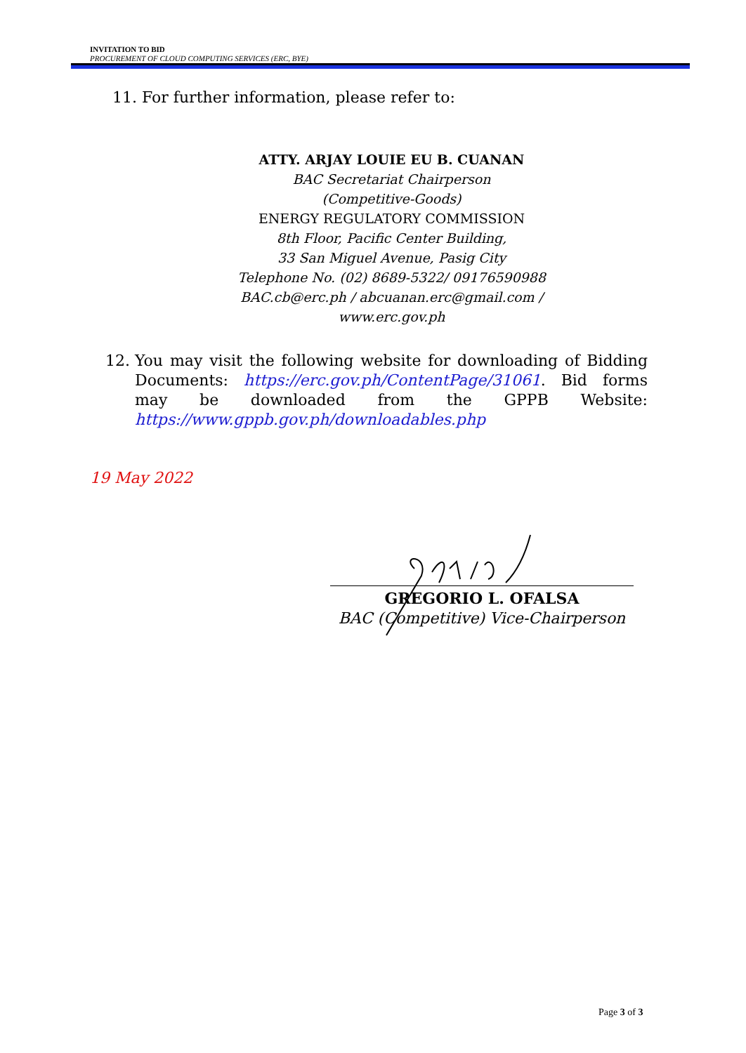INVITATION TO BID
PROCUREMENT OF CLOUD COMPUTING SERVICES (ERC, BYE)
11. For further information, please refer to:
ATTY. ARJAY LOUIE EU B. CUANAN
BAC Secretariat Chairperson
(Competitive-Goods)
ENERGY REGULATORY COMMISSION
8th Floor, Pacific Center Building,
33 San Miguel Avenue, Pasig City
Telephone No. (02) 8689-5322/ 09176590988
BAC.cb@erc.ph / abcuanan.erc@gmail.com /
www.erc.gov.ph
12. You may visit the following website for downloading of Bidding Documents: https://erc.gov.ph/ContentPage/31061. Bid forms may be downloaded from the GPPB Website:
https://www.gppb.gov.ph/downloadables.php
19 May 2022
GREGORIO L. OFALSA
BAC (Competitive) Vice-Chairperson
Page 3 of 3